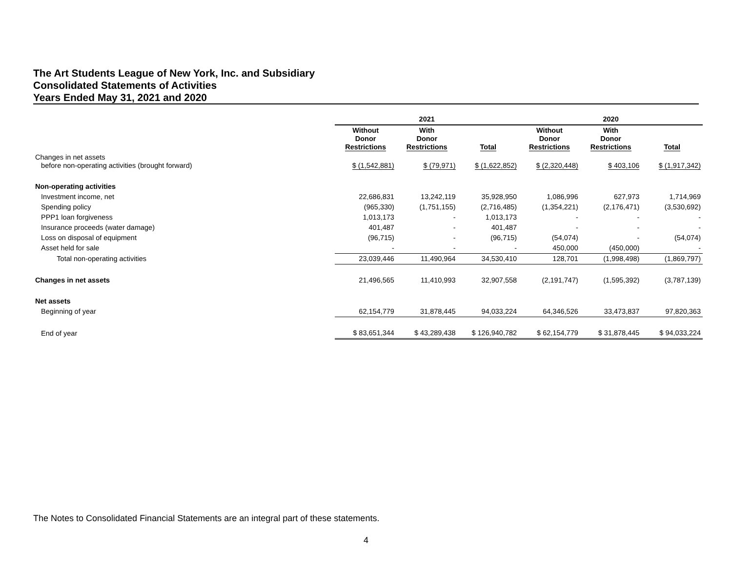The Art Students League of New York, Inc. and Subsidiary
Consolidated Statements of Activities
Years Ended May 31, 2021 and 2020
| | 2021 | | | 2020 | | |
| | Without Donor Restrictions | With Donor Restrictions | Total | Without Donor Restrictions | With Donor Restrictions | Total |
| Changes in net assets before non-operating activities (brought forward) | $ (1,542,881) | $ (79,971) | $ (1,622,852) | $ (2,320,448) | $ 403,106 | $ (1,917,342) |
| Non-operating activities | | | | | | |
| Investment income, net | 22,686,831 | 13,242,119 | 35,928,950 | 1,086,996 | 627,973 | 1,714,969 |
| Spending policy | (965,330) | (1,751,155) | (2,716,485) | (1,354,221) | (2,176,471) | (3,530,692) |
| PPP1 loan forgiveness | 1,013,173 | - | 1,013,173 | - | - | - |
| Insurance proceeds (water damage) | 401,487 | - | 401,487 | - | - | - |
| Loss on disposal of equipment | (96,715) | - | (96,715) | (54,074) | - | (54,074) |
| Asset held for sale | - | - | - | 450,000 | (450,000) | - |
| Total non-operating activities | 23,039,446 | 11,490,964 | 34,530,410 | 128,701 | (1,998,498) | (1,869,797) |
| Changes in net assets | 21,496,565 | 11,410,993 | 32,907,558 | (2,191,747) | (1,595,392) | (3,787,139) |
| Net assets | | | | | | |
| Beginning of year | 62,154,779 | 31,878,445 | 94,033,224 | 64,346,526 | 33,473,837 | 97,820,363 |
| End of year | $ 83,651,344 | $ 43,289,438 | $ 126,940,782 | $ 62,154,779 | $ 31,878,445 | $ 94,033,224 |
The Notes to Consolidated Financial Statements are an integral part of these statements.
4